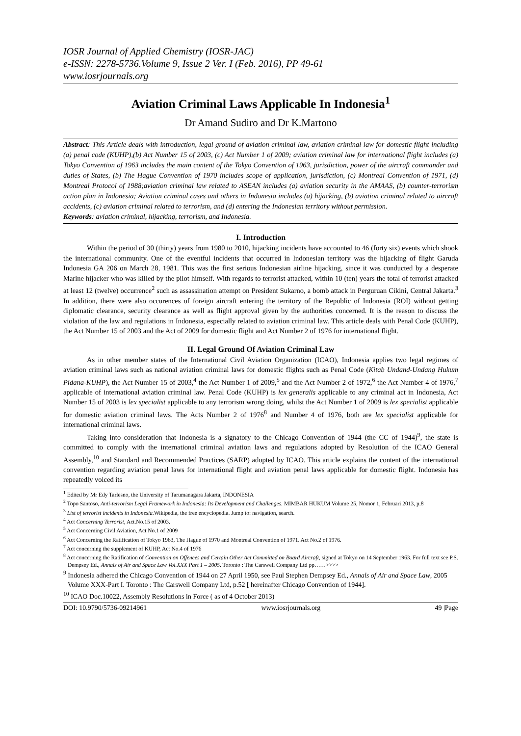IOSR Journal of Applied Chemistry (IOSR-JAC)
e-ISSN: 2278-5736.Volume 9, Issue 2 Ver. I (Feb. 2016), PP 49-61
www.iosrjournals.org
Aviation Criminal Laws Applicable In Indonesia<sup>1</sup>
Dr Amand Sudiro and Dr K.Martono
Abstract: This Article deals with introduction, legal ground of aviation criminal law, aviation criminal law for domestic flight including (a) penal code (KUHP),(b) Act Number 15 of 2003, (c) Act Number 1 of 2009; aviation criminal law for international flight includes (a) Tokyo Convention of 1963 includes the main content of the Tokyo Convention of 1963, jurisdiction, power of the aircraft commander and duties of States, (b) The Hague Convention of 1970 includes scope of application, jurisdiction, (c) Montreal Convention of 1971, (d) Montreal Protocol of 1988;aviation criminal law related to ASEAN includes (a) aviation security in the AMAAS, (b) counter-terrorism action plan in Indonesia; Aviation criminal cases and others in Indonesia includes (a) hijacking, (b) aviation criminal related to aircraft accidents, (c) aviation criminal related to terrorism, and (d) entering the Indonesian territory without permission.
Keywords: aviation criminal, hijacking, terrorism, and Indonesia.
I. Introduction
Within the period of 30 (thirty) years from 1980 to 2010, hijacking incidents have accounted to 46 (forty six) events which shook the international community. One of the eventful incidents that occurred in Indonesian territory was the hijacking of flight Garuda Indonesia GA 206 on March 28, 1981. This was the first serious Indonesian airline hijacking, since it was conducted by a desperate Marine hijacker who was killed by the pilot himself. With regards to terrorist attacked, within 10 (ten) years the total of terrorist attacked at least 12 (twelve) occurrence<sup>2</sup> such as assassination attempt on President Sukarno, a bomb attack in Perguruan Cikini, Central Jakarta.<sup>3</sup> In addition, there were also occurences of foreign aircraft entering the territory of the Republic of Indonesia (ROI) without getting diplomatic clearance, security clearance as well as flight approval given by the authorities concerned. It is the reason to discuss the violation of the law and regulations in Indonesia, especially related to aviation criminal law. This article deals with Penal Code (KUHP), the Act Number 15 of 2003 and the Act of 2009 for domestic flight and Act Number 2 of 1976 for international flight.
II. Legal Ground Of Aviation Criminal Law
As in other member states of the International Civil Aviation Organization (ICAO), Indonesia applies two legal regimes of aviation criminal laws such as national aviation criminal laws for domestic flights such as Penal Code (Kitab Undand-Undang Hukum Pidana-KUHP), the Act Number 15 of 2003,<sup>4</sup> the Act Number 1 of 2009,<sup>5</sup> and the Act Number 2 of 1972,<sup>6</sup> the Act Number 4 of 1976,<sup>7</sup> applicable of international aviation criminal law. Penal Code (KUHP) is lex generalis applicable to any criminal act in Indonesia, Act Number 15 of 2003 is lex specialist applicable to any terrorism wrong doing, whilst the Act Number 1 of 2009 is lex specialist applicable for domestic aviation criminal laws. The Acts Number 2 of 1976<sup>8</sup> and Number 4 of 1976, both are lex specialist applicable for international criminal laws.
Taking into consideration that Indonesia is a signatory to the Chicago Convention of 1944 (the CC of 1944)<sup>9</sup>, the state is committed to comply with the international criminal aviation laws and regulations adopted by Resolution of the ICAO General Assembly,<sup>10</sup> and Standard and Recommended Practices (SARP) adopted by ICAO. This article explains the content of the international convention regarding aviation penal laws for international flight and aviation penal laws applicable for domestic flight. Indonesia has repeatedly voiced its
<sup>1</sup> Edited by Mr Edy Tarlesno, the University of Tarumanagara Jakarta, INDONESIA
<sup>2</sup> Topo Santoso, Anti-terrorism Legal Framework in Indonesia: Its Development and Challenges. MIMBAR HUKUM Volume 25, Nomor 1, Februari 2013, p.8
<sup>3</sup> List of terrorist incidents in Indonesia. Wikipedia, the free encyclopedia. Jump to: navigation, search.
<sup>4</sup> Act Concerning Terrorist, Act.No.15 of 2003.
<sup>5</sup> Act Concerning Civil Aviation, Act No.1 of 2009
<sup>6</sup> Act Concerning the Ratification of Tokyo 1963, The Hague of 1970 and Montreal Convention of 1971. Act No.2 of 1976.
<sup>7</sup> Act concerning the supplement of KUHP, Act No.4 of 1976
<sup>8</sup> Act concerning the Ratification of Convention on Offences and Certain Other Act Committed on Board Aircraft, signed at Tokyo on 14 September 1963. For full text see P.S. Dempsey Ed., Annals of Air and Space Law Vol.XXX Part 1 – 2005. Toronto : The Carswell Company Ltd pp……>>>>
<sup>9</sup> Indonesia adhered the Chicago Convention of 1944 on 27 April 1950, see Paul Stephen Dempsey Ed., Annals of Air and Space Law, 2005 Volume XXX-Part I. Toronto : The Carswell Company Ltd, p.52 [ hereinafter Chicago Convention of 1944].
<sup>10</sup> ICAO Doc.10022, Assembly Resolutions in Force ( as of 4 October 2013)
DOI: 10.9790/5736-09214961 www.iosrjournals.org 49 |Page